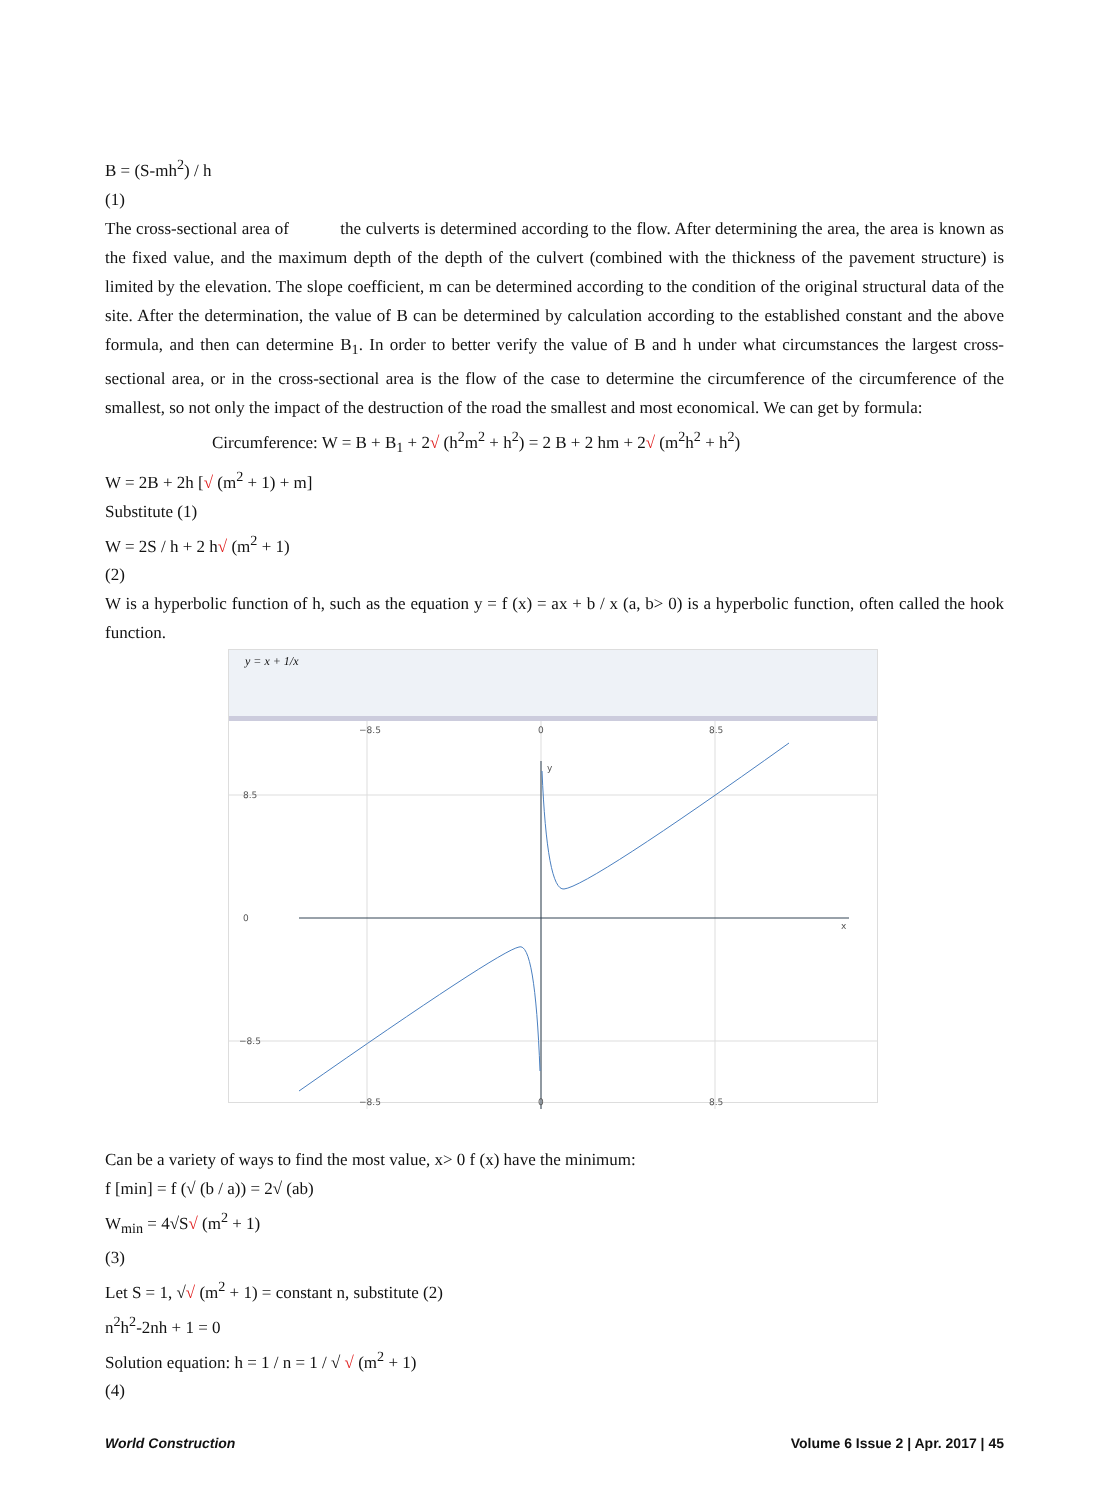B = (S-mh<sup>2</sup>) / h
(1)
The cross-sectional area of the culverts is determined according to the flow. After determining the area, the area is known as the fixed value, and the maximum depth of the depth of the culvert (combined with the thickness of the pavement structure) is limited by the elevation. The slope coefficient, m can be determined according to the condition of the original structural data of the site. After the determination, the value of B can be determined by calculation according to the established constant and the above formula, and then can determine B<sub>1</sub>. In order to better verify the value of B and h under what circumstances the largest cross-sectional area, or in the cross-sectional area is the flow of the case to determine the circumference of the circumference of the smallest, so not only the impact of the destruction of the road the smallest and most economical. We can get by formula:
Circumference: W = B + B<sub>1</sub> + 2√ (h<sup>2</sup>m<sup>2</sup> + h<sup>2</sup>) = 2 B + 2 hm + 2√ (m<sup>2</sup>h<sup>2</sup> + h<sup>2</sup>)
W = 2B + 2h [√ (m<sup>2</sup> + 1) + m]
Substitute (1)
W = 2S / h + 2 h√ (m<sup>2</sup> + 1)
(2)
W is a hyperbolic function of h, such as the equation y = f (x) = ax + b / x (a, b> 0) is a hyperbolic function, often called the hook function.
y = x + 1/x
−8.5
0
8.5
8.5
0
−8.5
−8.5
0
8.5
y
x
Can be a variety of ways to find the most value, x> 0 f (x) have the minimum:
f [min] = f (√ (b / a)) = 2√ (ab)
W<sub>min</sub> = 4√S√ (m<sup>2</sup> + 1)
(3)
Let S = 1, √√ (m<sup>2</sup> + 1) = constant n, substitute (2)
n<sup>2</sup>h<sup>2</sup>-2nh + 1 = 0
Solution equation: h = 1 / n = 1 / √ √ (m<sup>2</sup> + 1)
(4)
World Construction Volume 6 Issue 2 | Apr. 2017 | 45